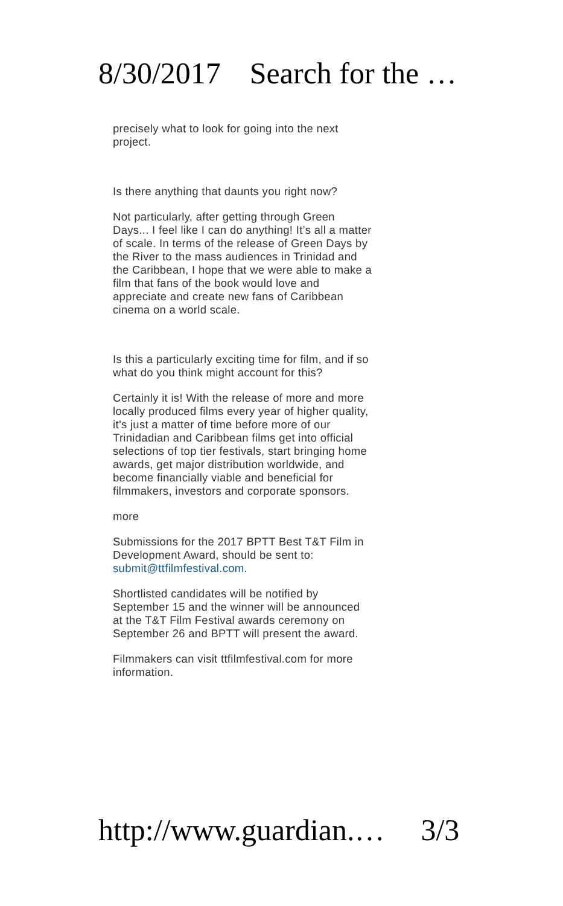8/30/2017 Search for the …
precisely what to look for going into the next project.
Is there anything that daunts you right now?
Not particularly, after getting through Green Days... I feel like I can do anything! It’s all a matter of scale. In terms of the release of Green Days by the River to the mass audiences in Trinidad and the Caribbean, I hope that we were able to make a film that fans of the book would love and appreciate and create new fans of Caribbean cinema on a world scale.
Is this a particularly exciting time for film, and if so what do you think might account for this?
Certainly it is! With the release of more and more locally produced films every year of higher quality, it’s just a matter of time before more of our Trinidadian and Caribbean films get into official selections of top tier festivals, start bringing home awards, get major distribution worldwide, and become financially viable and beneficial for filmmakers, investors and corporate sponsors.
more
Submissions for the 2017 BPTT Best T&T Film in Development Award, should be sent to: submit@ttfilmfestival.com.
Shortlisted candidates will be notified by September 15 and the winner will be announced at the T&T Film Festival awards ceremony on September 26 and BPTT will present the award.
Filmmakers can visit ttfilmfestival.com for more information.
http://www.guardian.… 3/3